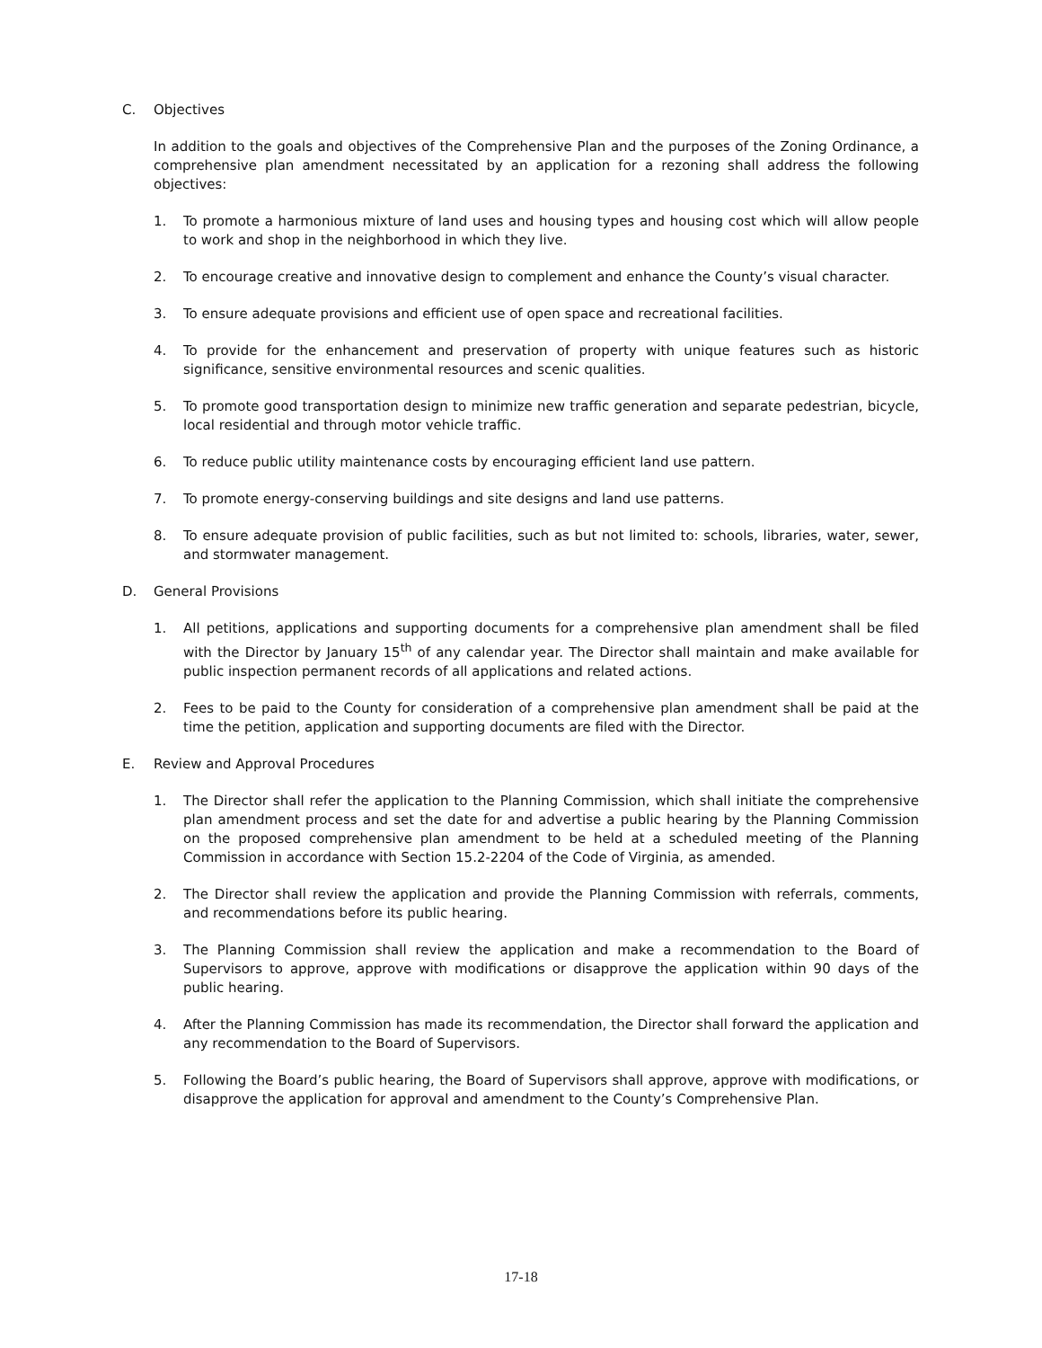C. Objectives
In addition to the goals and objectives of the Comprehensive Plan and the purposes of the Zoning Ordinance, a comprehensive plan amendment necessitated by an application for a rezoning shall address the following objectives:
1. To promote a harmonious mixture of land uses and housing types and housing cost which will allow people to work and shop in the neighborhood in which they live.
2. To encourage creative and innovative design to complement and enhance the County’s visual character.
3. To ensure adequate provisions and efficient use of open space and recreational facilities.
4. To provide for the enhancement and preservation of property with unique features such as historic significance, sensitive environmental resources and scenic qualities.
5. To promote good transportation design to minimize new traffic generation and separate pedestrian, bicycle, local residential and through motor vehicle traffic.
6. To reduce public utility maintenance costs by encouraging efficient land use pattern.
7. To promote energy-conserving buildings and site designs and land use patterns.
8. To ensure adequate provision of public facilities, such as but not limited to: schools, libraries, water, sewer, and stormwater management.
D. General Provisions
1. All petitions, applications and supporting documents for a comprehensive plan amendment shall be filed with the Director by January 15<sup>th</sup> of any calendar year. The Director shall maintain and make available for public inspection permanent records of all applications and related actions.
2. Fees to be paid to the County for consideration of a comprehensive plan amendment shall be paid at the time the petition, application and supporting documents are filed with the Director.
E. Review and Approval Procedures
1. The Director shall refer the application to the Planning Commission, which shall initiate the comprehensive plan amendment process and set the date for and advertise a public hearing by the Planning Commission on the proposed comprehensive plan amendment to be held at a scheduled meeting of the Planning Commission in accordance with Section 15.2-2204 of the Code of Virginia, as amended.
2. The Director shall review the application and provide the Planning Commission with referrals, comments, and recommendations before its public hearing.
3. The Planning Commission shall review the application and make a recommendation to the Board of Supervisors to approve, approve with modifications or disapprove the application within 90 days of the public hearing.
4. After the Planning Commission has made its recommendation, the Director shall forward the application and any recommendation to the Board of Supervisors.
5. Following the Board’s public hearing, the Board of Supervisors shall approve, approve with modifications, or disapprove the application for approval and amendment to the County’s Comprehensive Plan.
17-18